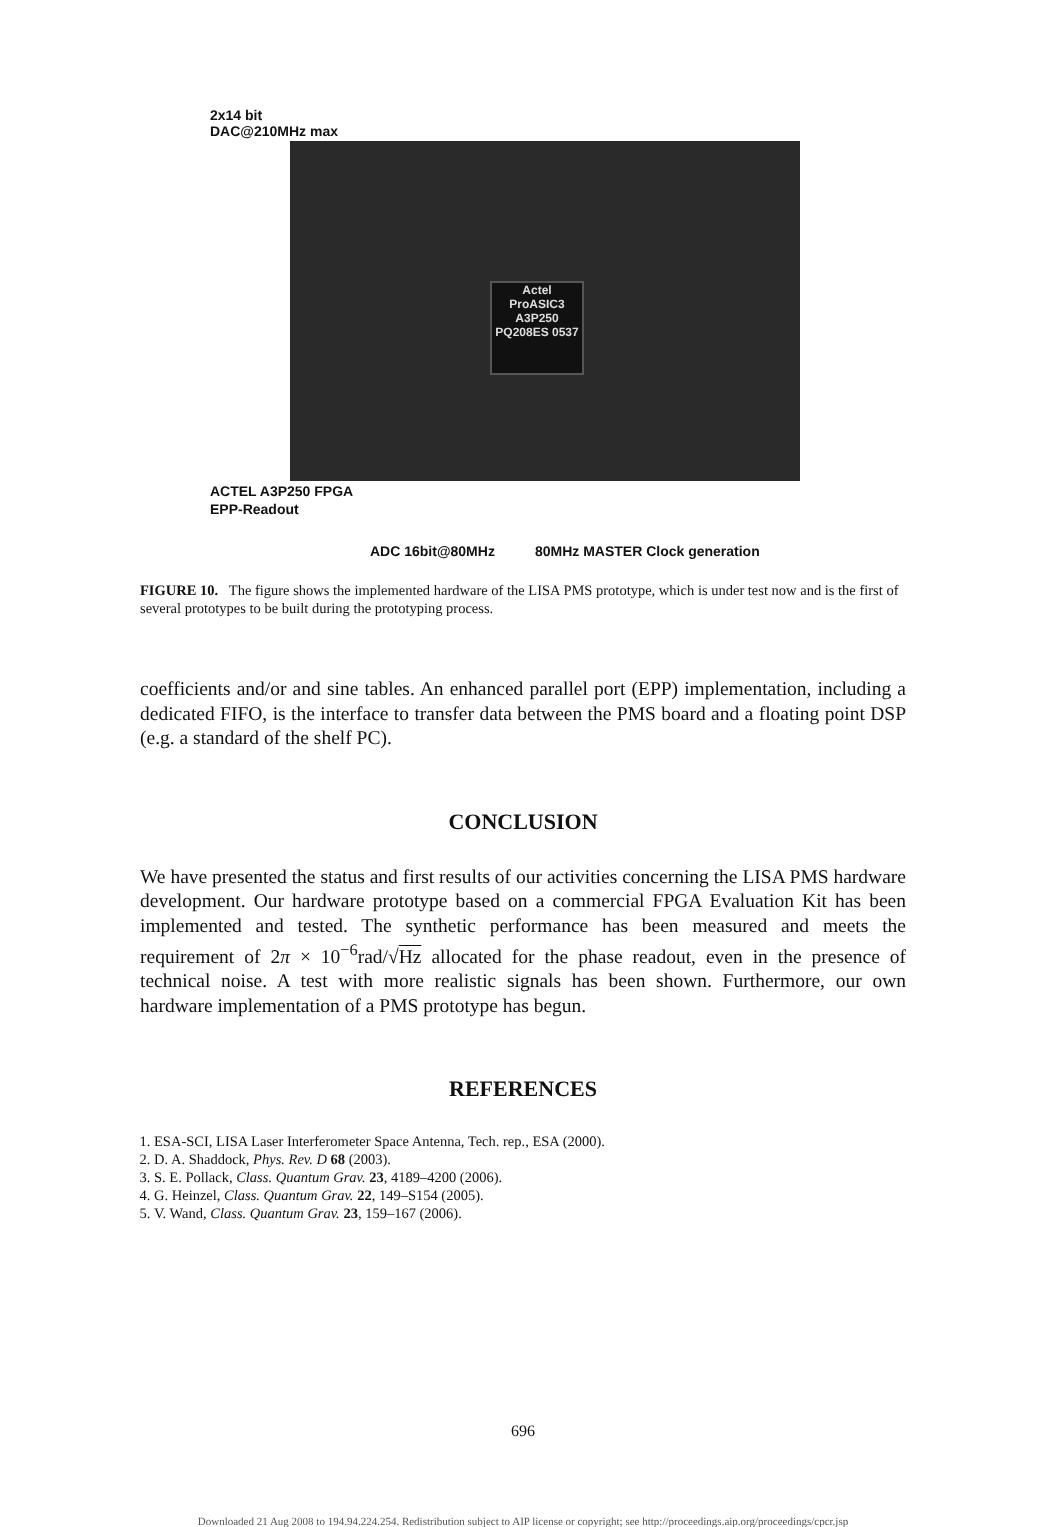2x14 bit
DAC@210MHz max
Actel
ProASIC3
A3P250
PQ208ES 0537
ACTEL A3P250 FPGA
EPP-Readout
ADC 16bit@80MHz 80MHz MASTER Clock generation
FIGURE 10. The figure shows the implemented hardware of the LISA PMS prototype, which is under test now and is the first of several prototypes to be built during the prototyping process.
coefficients and/or and sine tables. An enhanced parallel port (EPP) implementation, including a dedicated FIFO, is the interface to transfer data between the PMS board and a floating point DSP (e.g. a standard of the shelf PC).
CONCLUSION
We have presented the status and first results of our activities concerning the LISA PMS hardware development. Our hardware prototype based on a commercial FPGA Evaluation Kit has been implemented and tested. The synthetic performance has been measured and meets the requirement of 2π × 10<sup>−6</sup>rad/√Hz allocated for the phase readout, even in the presence of technical noise. A test with more realistic signals has been shown. Furthermore, our own hardware implementation of a PMS prototype has begun.
REFERENCES
1. ESA-SCI, LISA Laser Interferometer Space Antenna, Tech. rep., ESA (2000).
2. D. A. Shaddock, Phys. Rev. D 68 (2003).
3. S. E. Pollack, Class. Quantum Grav. 23, 4189–4200 (2006).
4. G. Heinzel, Class. Quantum Grav. 22, 149–S154 (2005).
5. V. Wand, Class. Quantum Grav. 23, 159–167 (2006).
696
Downloaded 21 Aug 2008 to 194.94.224.254. Redistribution subject to AIP license or copyright; see http://proceedings.aip.org/proceedings/cpcr.jsp